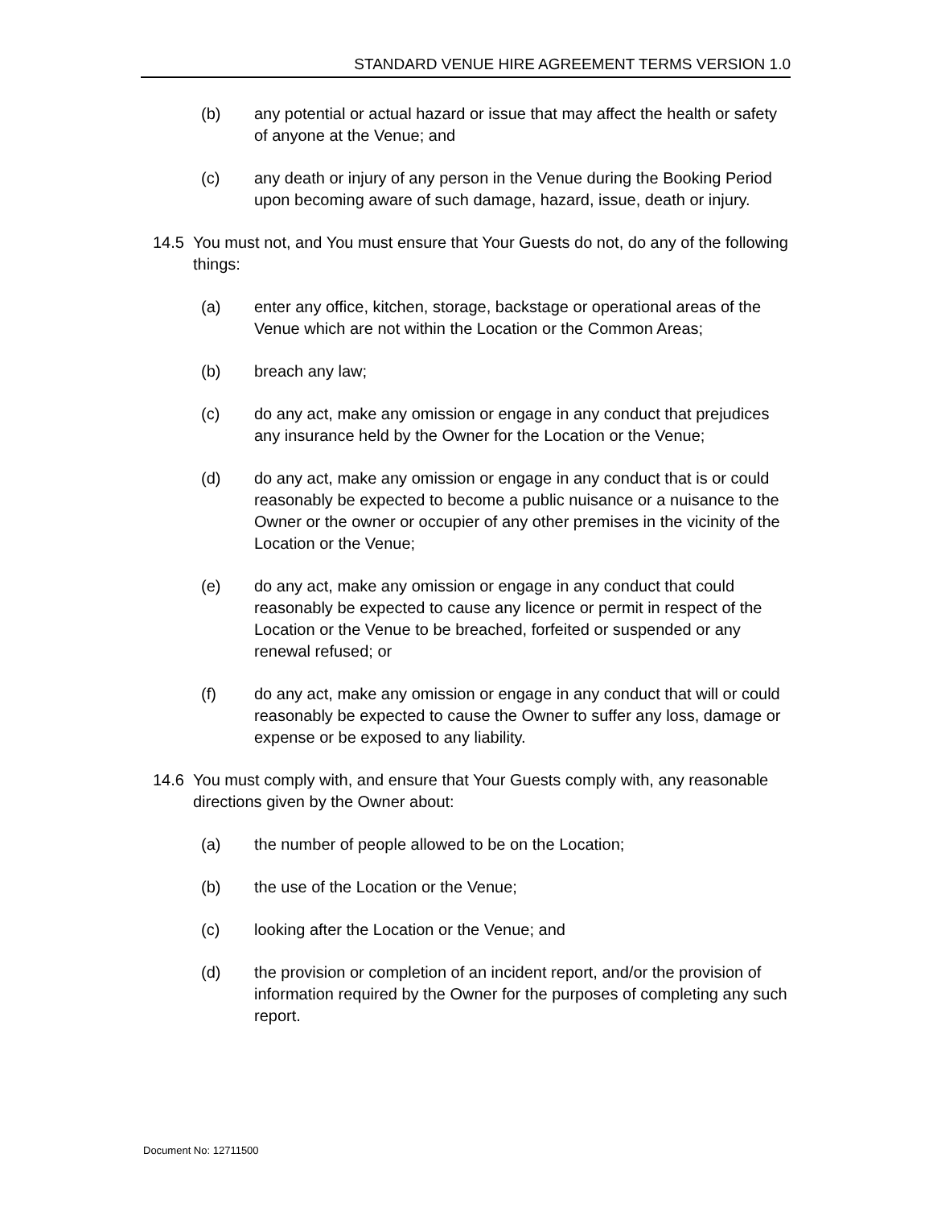STANDARD VENUE HIRE AGREEMENT TERMS VERSION 1.0
(b) any potential or actual hazard or issue that may affect the health or safety of anyone at the Venue; and
(c) any death or injury of any person in the Venue during the Booking Period upon becoming aware of such damage, hazard, issue, death or injury.
14.5 You must not, and You must ensure that Your Guests do not, do any of the following things:
(a) enter any office, kitchen, storage, backstage or operational areas of the Venue which are not within the Location or the Common Areas;
(b) breach any law;
(c) do any act, make any omission or engage in any conduct that prejudices any insurance held by the Owner for the Location or the Venue;
(d) do any act, make any omission or engage in any conduct that is or could reasonably be expected to become a public nuisance or a nuisance to the Owner or the owner or occupier of any other premises in the vicinity of the Location or the Venue;
(e) do any act, make any omission or engage in any conduct that could reasonably be expected to cause any licence or permit in respect of the Location or the Venue to be breached, forfeited or suspended or any renewal refused; or
(f) do any act, make any omission or engage in any conduct that will or could reasonably be expected to cause the Owner to suffer any loss, damage or expense or be exposed to any liability.
14.6 You must comply with, and ensure that Your Guests comply with, any reasonable directions given by the Owner about:
(a) the number of people allowed to be on the Location;
(b) the use of the Location or the Venue;
(c) looking after the Location or the Venue; and
(d) the provision or completion of an incident report, and/or the provision of information required by the Owner for the purposes of completing any such report.
Document No: 12711500